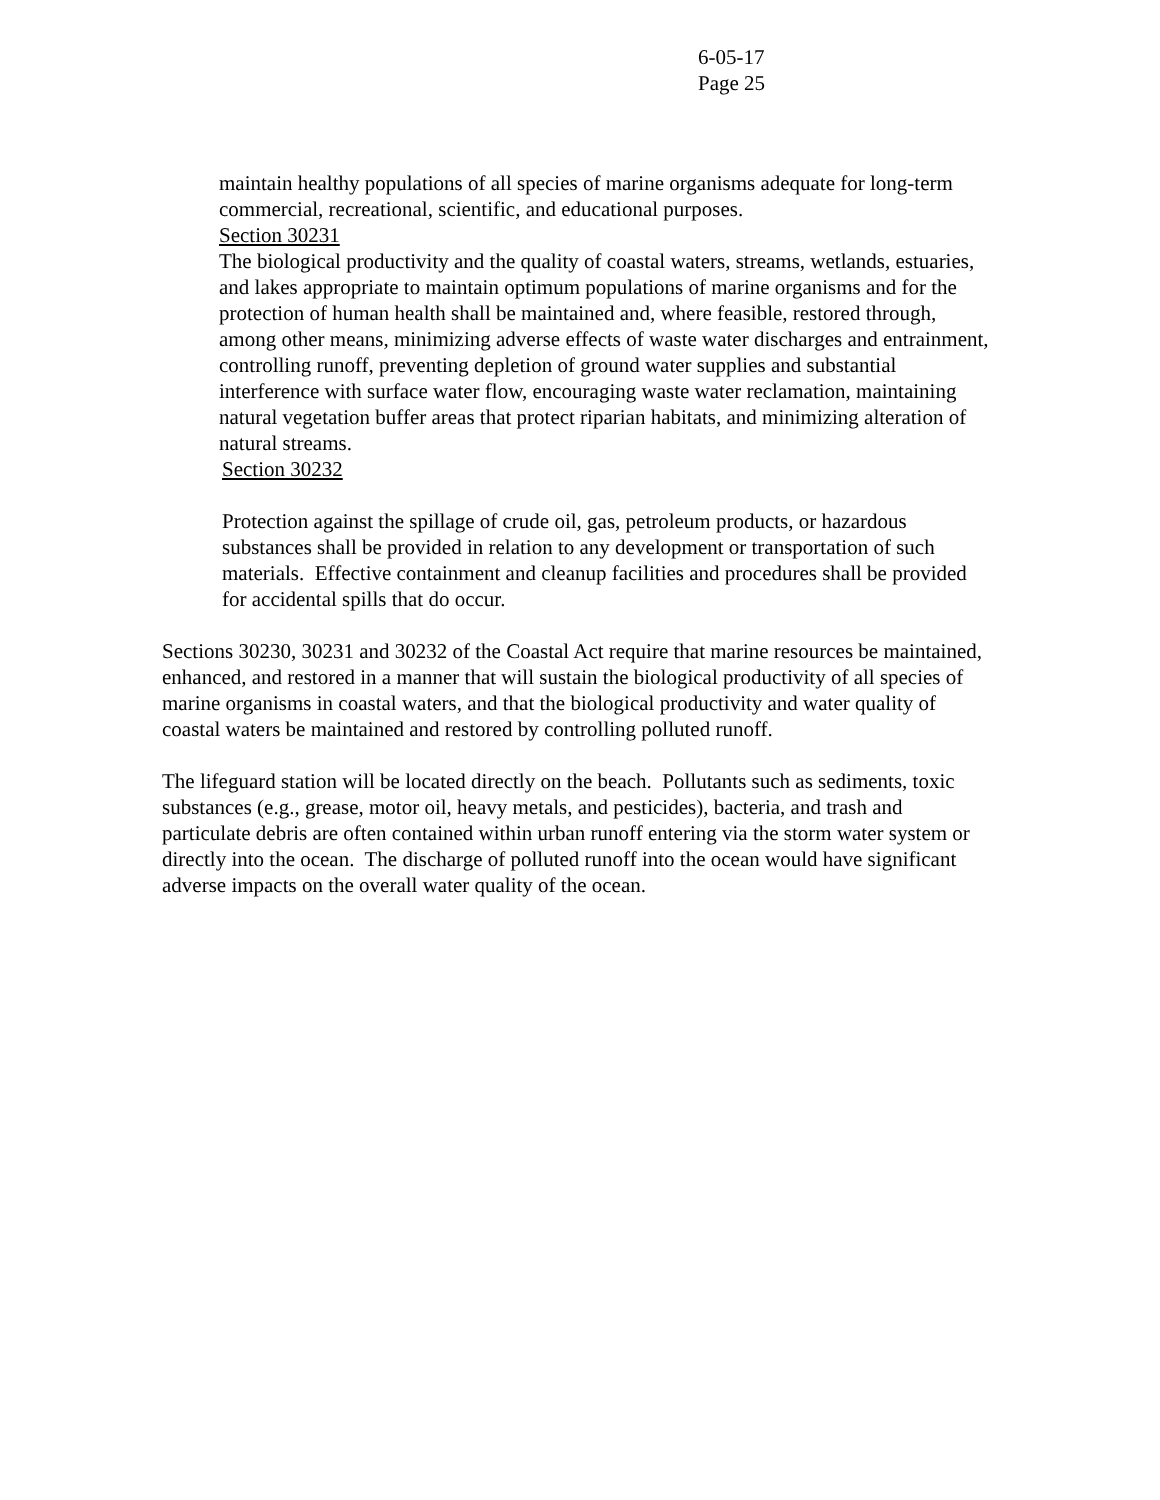6-05-17
Page 25
maintain healthy populations of all species of marine organisms adequate for long-term commercial, recreational, scientific, and educational purposes.
Section 30231
The biological productivity and the quality of coastal waters, streams, wetlands, estuaries, and lakes appropriate to maintain optimum populations of marine organisms and for the protection of human health shall be maintained and, where feasible, restored through, among other means, minimizing adverse effects of waste water discharges and entrainment, controlling runoff, preventing depletion of ground water supplies and substantial interference with surface water flow, encouraging waste water reclamation, maintaining natural vegetation buffer areas that protect riparian habitats, and minimizing alteration of natural streams.
Section 30232
Protection against the spillage of crude oil, gas, petroleum products, or hazardous substances shall be provided in relation to any development or transportation of such materials. Effective containment and cleanup facilities and procedures shall be provided for accidental spills that do occur.
Sections 30230, 30231 and 30232 of the Coastal Act require that marine resources be maintained, enhanced, and restored in a manner that will sustain the biological productivity of all species of marine organisms in coastal waters, and that the biological productivity and water quality of coastal waters be maintained and restored by controlling polluted runoff.
The lifeguard station will be located directly on the beach. Pollutants such as sediments, toxic substances (e.g., grease, motor oil, heavy metals, and pesticides), bacteria, and trash and particulate debris are often contained within urban runoff entering via the storm water system or directly into the ocean. The discharge of polluted runoff into the ocean would have significant adverse impacts on the overall water quality of the ocean.